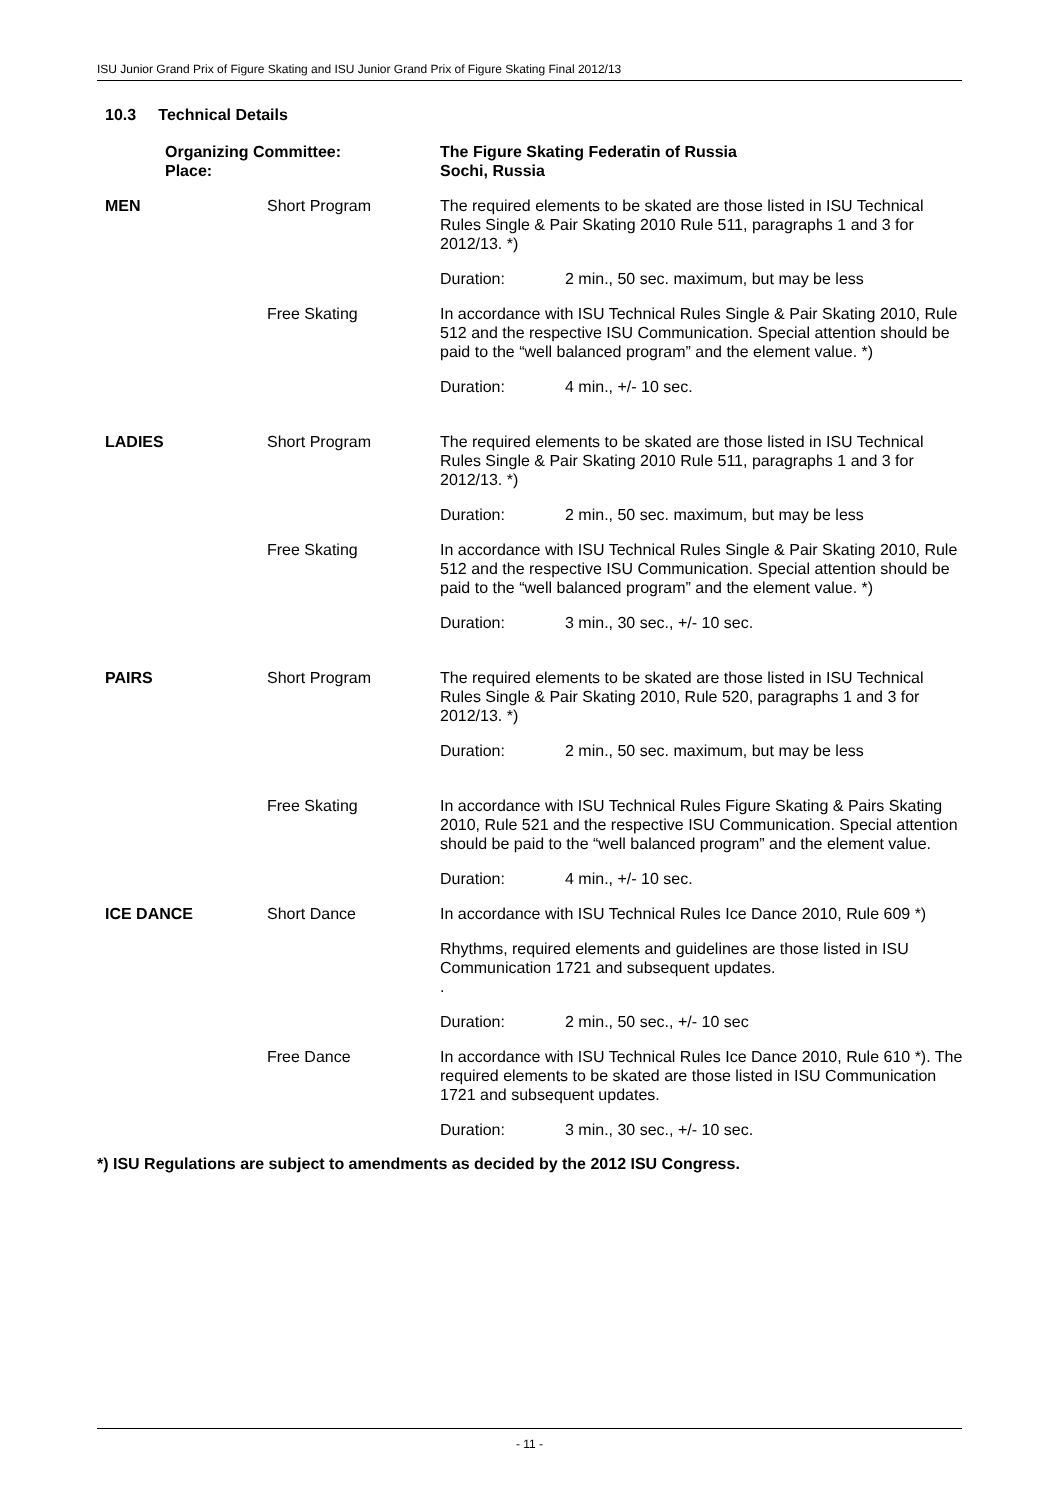ISU Junior Grand Prix of Figure Skating and ISU Junior Grand Prix of Figure Skating Final 2012/13
10.3 Technical Details
| Organizing Committee: Place: | | The Figure Skating Federatin of Russia Sochi, Russia | |
| MEN | Short Program | The required elements to be skated are those listed in ISU Technical Rules Single & Pair Skating 2010 Rule 511, paragraphs 1 and 3 for 2012/13. *) | |
| | | Duration: | 2 min., 50 sec. maximum, but may be less |
| | Free Skating | In accordance with ISU Technical Rules Single & Pair Skating 2010, Rule 512 and the respective ISU Communication. Special attention should be paid to the “well balanced program” and the element value. *) | |
| | | Duration: | 4 min., +/- 10 sec. |
| LADIES | Short Program | The required elements to be skated are those listed in ISU Technical Rules Single & Pair Skating 2010 Rule 511, paragraphs 1 and 3 for 2012/13. *) | |
| | | Duration: | 2 min., 50 sec. maximum, but may be less |
| | Free Skating | In accordance with ISU Technical Rules Single & Pair Skating 2010, Rule 512 and the respective ISU Communication. Special attention should be paid to the “well balanced program” and the element value. *) | |
| | | Duration: | 3 min., 30 sec., +/- 10 sec. |
| PAIRS | Short Program | The required elements to be skated are those listed in ISU Technical Rules Single & Pair Skating 2010, Rule 520, paragraphs 1 and 3 for 2012/13. *) | |
| | | Duration: | 2 min., 50 sec. maximum, but may be less |
| | Free Skating | In accordance with ISU Technical Rules Figure Skating & Pairs Skating 2010, Rule 521 and the respective ISU Communication. Special attention should be paid to the “well balanced program” and the element value. | |
| | | Duration: | 4 min., +/- 10 sec. |
| ICE DANCE | Short Dance | In accordance with ISU Technical Rules Ice Dance 2010, Rule 609 *) | |
| | | Rhythms, required elements and guidelines are those listed in ISU Communication 1721 and subsequent updates. . | |
| | | Duration: | 2 min., 50 sec., +/- 10 sec |
| | Free Dance | In accordance with ISU Technical Rules Ice Dance 2010, Rule 610 *). The required elements to be skated are those listed in ISU Communication 1721 and subsequent updates. | |
| | | Duration: | 3 min., 30 sec., +/- 10 sec. |
*) ISU Regulations are subject to amendments as decided by the 2012 ISU Congress.
- 11 -